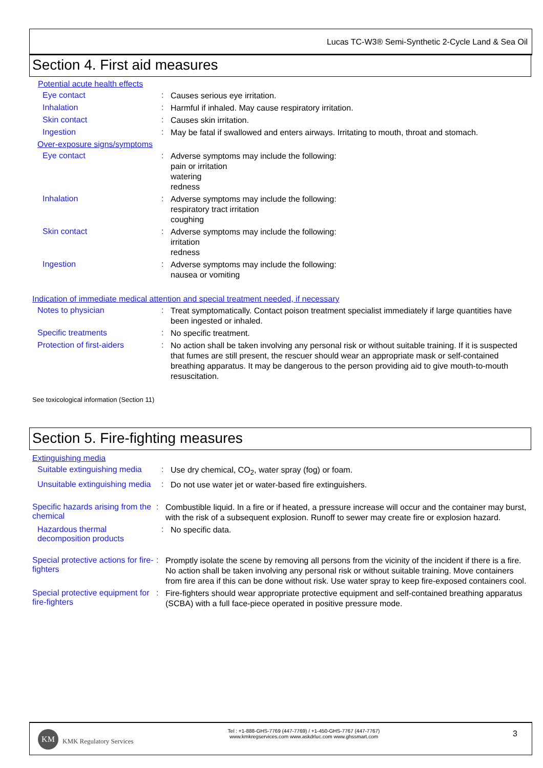Lucas TC-W3® Semi-Synthetic 2-Cycle Land & Sea Oil
Section 4. First aid measures
Potential acute health effects
Eye contact :
Causes serious eye irritation.
Inhalation :
Harmful if inhaled. May cause respiratory irritation.
Skin contact :
Causes skin irritation.
Ingestion :
May be fatal if swallowed and enters airways. Irritating to mouth, throat and stomach.
Over-exposure signs/symptoms
Eye contact :
Adverse symptoms may include the following:
pain or irritation
watering
redness
Inhalation :
Adverse symptoms may include the following:
respiratory tract irritation
coughing
Skin contact :
Adverse symptoms may include the following:
irritation
redness
Ingestion :
Adverse symptoms may include the following:
nausea or vomiting
Indication of immediate medical attention and special treatment needed, if necessary
Notes to physician :
Treat symptomatically. Contact poison treatment specialist immediately if large quantities have been ingested or inhaled.
Specific treatments :
No specific treatment.
Protection of first-aiders
:
No action shall be taken involving any personal risk or without suitable training. If it is suspected that fumes are still present, the rescuer should wear an appropriate mask or self-contained breathing apparatus. It may be dangerous to the person providing aid to give mouth-to-mouth resuscitation.
See toxicological information (Section 11)
Section 5. Fire-fighting measures
Extinguishing media
Suitable extinguishing media
:
Use dry chemical, CO<sub>2</sub>, water spray (fog) or foam.
Unsuitable extinguishing media
:
Do not use water jet or water-based fire extinguishers.
Specific hazards arising from the chemical
:
Combustible liquid. In a fire or if heated, a pressure increase will occur and the container may burst, with the risk of a subsequent explosion. Runoff to sewer may create fire or explosion hazard.
Hazardous thermal decomposition products
:
No specific data.
Special protective actions for fire-fighters
:
Promptly isolate the scene by removing all persons from the vicinity of the incident if there is a fire. No action shall be taken involving any personal risk or without suitable training. Move containers from fire area if this can be done without risk. Use water spray to keep fire-exposed containers cool.
Special protective equipment for fire-fighters
:
Fire-fighters should wear appropriate protective equipment and self-contained breathing apparatus (SCBA) with a full face-piece operated in positive pressure mode.
KM
KMK Regulatory Services
Tel : +1-888-GHS-7769 (447-7769) / +1-450-GHS-7767 (447-7767)
www.kmkregservices.com www.askdrluc.com www.ghssmart.com
3